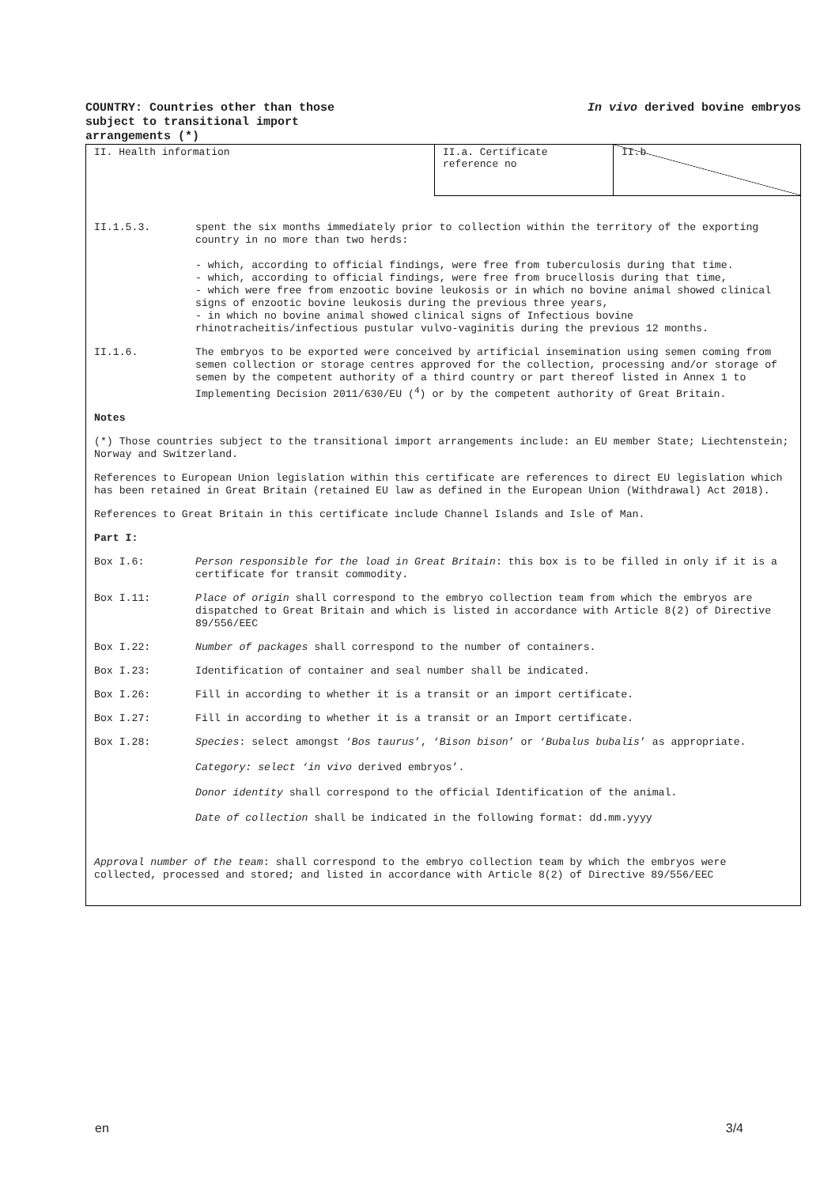COUNTRY: Countries other than those
subject to transitional import
arrangements (*)
In vivo derived bovine embryos
| II. Health information | II.a. Certificate reference no | II.b |
II.1.5.3. spent the six months immediately prior to collection within the territory of the exporting country in no more than two herds:
- which, according to official findings, were free from tuberculosis during that time.
- which, according to official findings, were free from brucellosis during that time,
- which were free from enzootic bovine leukosis or in which no bovine animal showed clinical signs of enzootic bovine leukosis during the previous three years,
- in which no bovine animal showed clinical signs of Infectious bovine rhinotracheitis/infectious pustular vulvo-vaginitis during the previous 12 months.
II.1.6. The embryos to be exported were conceived by artificial insemination using semen coming from semen collection or storage centres approved for the collection, processing and/or storage of semen by the competent authority of a third country or part thereof listed in Annex 1 to Implementing Decision 2011/630/EU (<sup>4</sup>) or by the competent authority of Great Britain.
Notes
(*) Those countries subject to the transitional import arrangements include: an EU member State; Liechtenstein; Norway and Switzerland.
References to European Union legislation within this certificate are references to direct EU legislation which has been retained in Great Britain (retained EU law as defined in the European Union (Withdrawal) Act 2018).
References to Great Britain in this certificate include Channel Islands and Isle of Man.
Part I:
Box I.6: Person responsible for the load in Great Britain: this box is to be filled in only if it is a certificate for transit commodity.
Box I.11: Place of origin shall correspond to the embryo collection team from which the embryos are dispatched to Great Britain and which is listed in accordance with Article 8(2) of Directive 89/556/EEC
Box I.22: Number of packages shall correspond to the number of containers.
Box I.23: Identification of container and seal number shall be indicated.
Box I.26: Fill in according to whether it is a transit or an import certificate.
Box I.27: Fill in according to whether it is a transit or an Import certificate.
Box I.28: Species: select amongst ‘Bos taurus’, ‘Bison bison’ or ‘Bubalus bubalis’ as appropriate.
Category: select ‘in vivo derived embryos’.
Donor identity shall correspond to the official Identification of the animal.
Date of collection shall be indicated in the following format: dd.mm.yyyy
Approval number of the team: shall correspond to the embryo collection team by which the embryos were collected, processed and stored; and listed in accordance with Article 8(2) of Directive 89/556/EEC
en 3/4